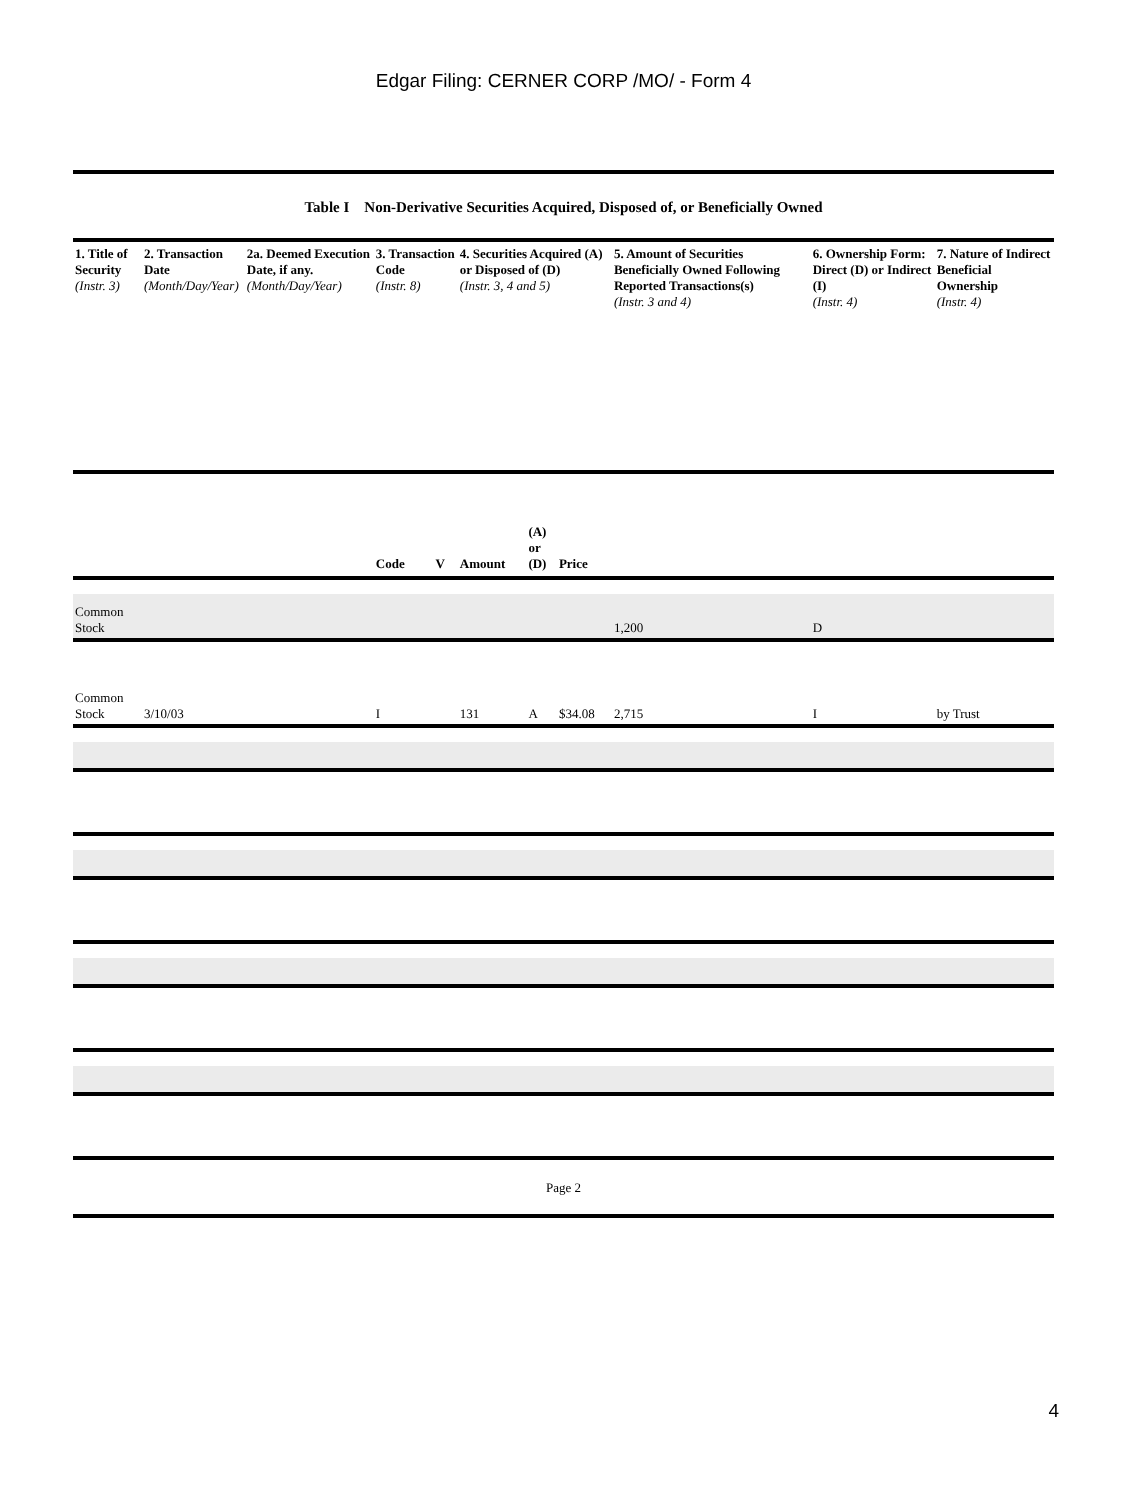Edgar Filing: CERNER CORP /MO/ - Form 4
Table I Non-Derivative Securities Acquired, Disposed of, or Beneficially Owned
| 1. Title of Security (Instr. 3) | 2. Transaction Date (Month/Day/Year) | 2a. Deemed Execution Date, if any. (Month/Day/Year) | 3. Transaction Code (Instr. 8) | | 4. Securities Acquired (A) or Disposed of (D) (Instr. 3, 4 and 5) | | | 5. Amount of Securities Beneficially Owned Following Reported Transactions(s) (Instr. 3 and 4) | 6. Ownership Form: Direct (D) or Indirect (I) (Instr. 4) | 7. Nature of Indirect Beneficial Ownership (Instr. 4) |
| --- | --- | --- | --- | --- | --- | --- | --- | --- | --- | --- |
| | | | Code | V | Amount | (A) or (D) | Price | | | |
| Common Stock | | | | | | | | 1,200 | D | |
| Common Stock | 3/10/03 | | I | | 131 | A | $34.08 | 2,715 | I | by Trust |
Page 2
4